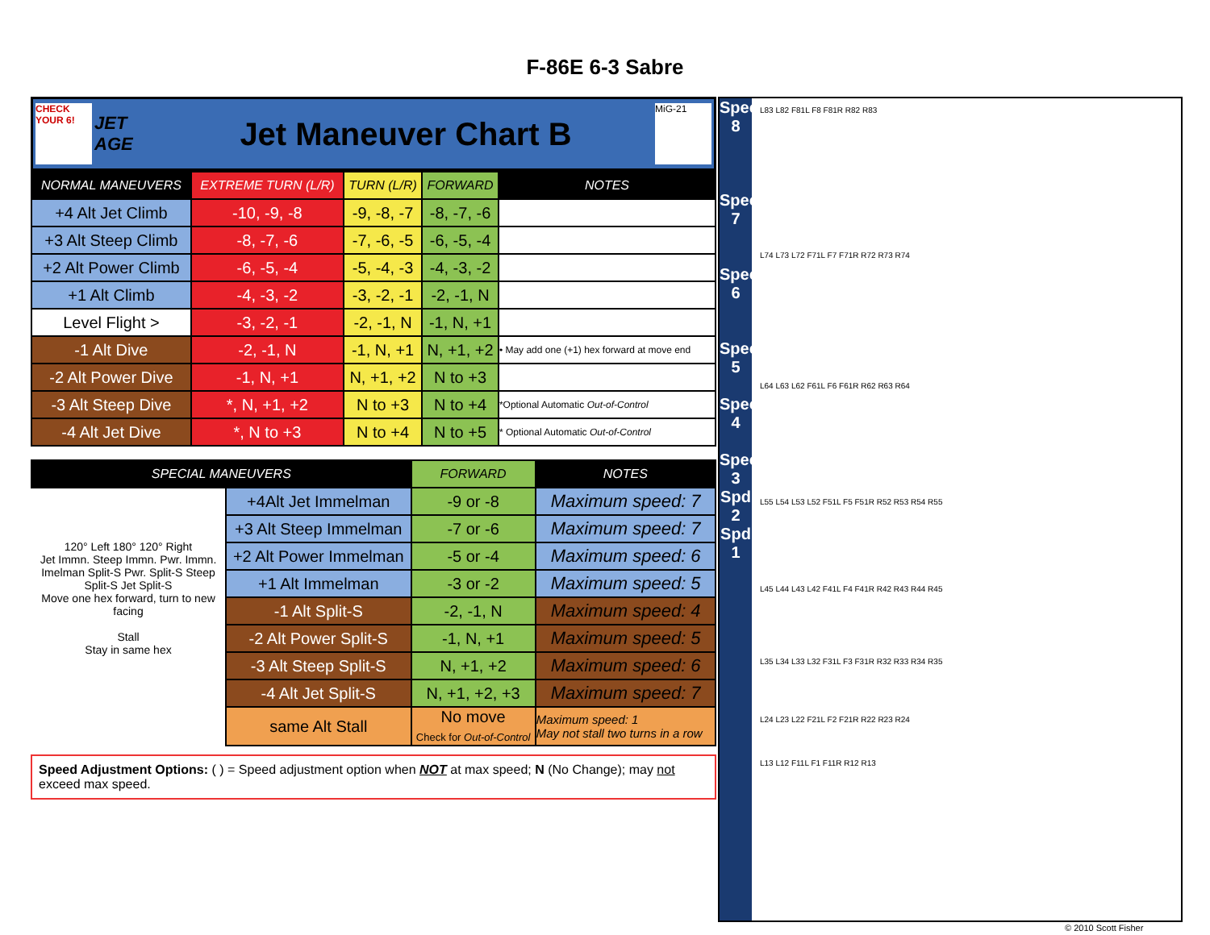F-86E 6-3 Sabre
CHECK YOUR 6!
JET AGE
Jet Maneuver Chart B
MiG-21
| NORMAL MANEUVERS | EXTREME TURN (L/R) | TURN (L/R) | FORWARD | NOTES |
| --- | --- | --- | --- | --- |
| +4 Alt Jet Climb | -10, -9, -8 | -9, -8, -7 | -8, -7, -6 | |
| +3 Alt Steep Climb | -8, -7, -6 | -7, -6, -5 | -6, -5, -4 | |
| +2 Alt Power Climb | -6, -5, -4 | -5, -4, -3 | -4, -3, -2 | |
| +1 Alt Climb | -4, -3, -2 | -3, -2, -1 | -2, -1, N | |
| Level Flight > | -3, -2, -1 | -2, -1, N | -1, N, +1 | |
| -1 Alt Dive | -2, -1, N | -1, N, +1 | N, +1, +2 | • May add one (+1) hex forward at move end |
| -2 Alt Power Dive | -1, N, +1 | N, +1, +2 | N to +3 | |
| -3 Alt Steep Dive | *, N, +1, +2 | N to +3 | N to +4 | *Optional Automatic Out-of-Control |
| -4 Alt Jet Dive | *, N to +3 | N to +4 | N to +5 | * Optional Automatic Out-of-Control |
| SPECIAL MANEUVERS | | FORWARD | NOTES |
| --- | --- | --- | --- |
| 120° Left 180° 120° Right Jet Immn. Steep Immn. Pwr. Immn. Imelman Split-S Pwr. Split-S Steep Split-S Jet Split-S Move one hex forward, turn to new facing Stall Stay in same hex | +4Alt Jet Immelman | -9 or -8 | Maximum speed: 7 |
| | +3 Alt Steep Immelman | -7 or -6 | Maximum speed: 7 |
| | +2 Alt Power Immelman | -5 or -4 | Maximum speed: 6 |
| | +1 Alt Immelman | -3 or -2 | Maximum speed: 5 |
| | -1 Alt Split-S | -2, -1, N | Maximum speed: 4 |
| | -2 Alt Power Split-S | -1, N, +1 | Maximum speed: 5 |
| | -3 Alt Steep Split-S | N, +1, +2 | Maximum speed: 6 |
| | -4 Alt Jet Split-S | N, +1, +2, +3 | Maximum speed: 7 |
| | same Alt Stall | No move Check for Out-of-Control | Maximum speed: 1 May not stall two turns in a row |
Speed Adjustment Options: ( ) = Speed adjustment option when NOT at max speed; N (No Change); may not exceed max speed.
Speed 8
Speed 7
Speed 6
Speed 5
Speed 4
Speed 3
Spd 2
Spd 1
L83 L82 F81L F8 F81R R82 R83
L74 L73 L72 F71L F7 F71R R72 R73 R74
L64 L63 L62 F61L F6 F61R R62 R63 R64
L55 L54 L53 L52 F51L F5 F51R R52 R53 R54 R55
L45 L44 L43 L42 F41L F4 F41R R42 R43 R44 R45
L35 L34 L33 L32 F31L F3 F31R R32 R33 R34 R35
L24 L23 L22 F21L F2 F21R R22 R23 R24
L13 L12 F11L F1 F11R R12 R13
© 2010 Scott Fisher